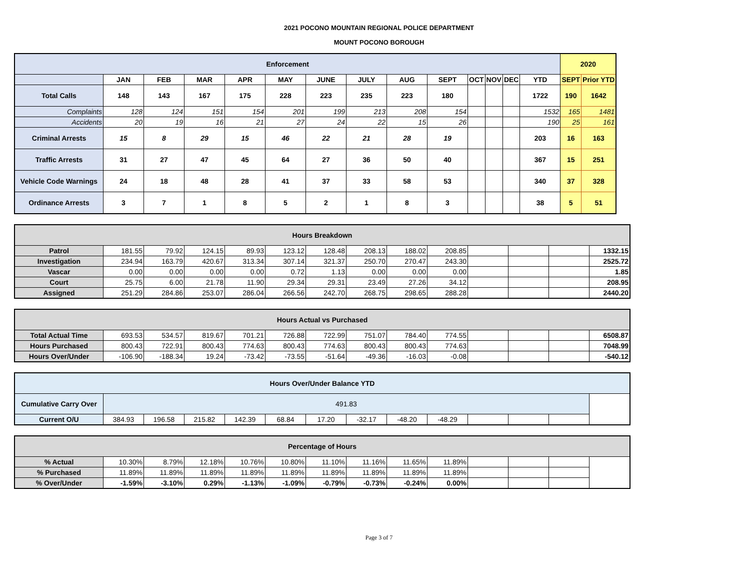2021 POCONO MOUNTAIN REGIONAL POLICE DEPARTMENT
MOUNT POCONO BOROUGH
| Enforcement | | | | | | | | | | | | | | 2020 | |
| --- | --- | --- | --- | --- | --- | --- | --- | --- | --- | --- | --- | --- | --- | --- | --- |
| | JAN | FEB | MAR | APR | MAY | JUNE | JULY | AUG | SEPT | OCT | NOV | DEC | YTD | SEPT | Prior YTD |
| Total Calls | 148 | 143 | 167 | 175 | 228 | 223 | 235 | 223 | 180 | | | | 1722 | 190 | 1642 |
| Complaints | 128 | 124 | 151 | 154 | 201 | 199 | 213 | 208 | 154 | | | | 1532 | 165 | 1481 |
| Accidents | 20 | 19 | 16 | 21 | 27 | 24 | 22 | 15 | 26 | | | | 190 | 25 | 161 |
| Criminal Arrests | 15 | 8 | 29 | 15 | 46 | 22 | 21 | 28 | 19 | | | | 203 | 16 | 163 |
| Traffic Arrests | 31 | 27 | 47 | 45 | 64 | 27 | 36 | 50 | 40 | | | | 367 | 15 | 251 |
| Vehicle Code Warnings | 24 | 18 | 48 | 28 | 41 | 37 | 33 | 58 | 53 | | | | 340 | 37 | 328 |
| Ordinance Arrests | 3 | 7 | 1 | 8 | 5 | 2 | 1 | 8 | 3 | | | | 38 | 5 | 51 |
| Hours Breakdown | | | | | | | | | | | | | |
| --- | --- | --- | --- | --- | --- | --- | --- | --- | --- | --- | --- | --- | --- |
| Patrol | 181.55 | 79.92 | 124.15 | 89.93 | 123.12 | 128.48 | 208.13 | 188.02 | 208.85 | | | | 1332.15 |
| Investigation | 234.94 | 163.79 | 420.67 | 313.34 | 307.14 | 321.37 | 250.70 | 270.47 | 243.30 | | | | 2525.72 |
| Vascar | 0.00 | 0.00 | 0.00 | 0.00 | 0.72 | 1.13 | 0.00 | 0.00 | 0.00 | | | | 1.85 |
| Court | 25.75 | 6.00 | 21.78 | 11.90 | 29.34 | 29.31 | 23.49 | 27.26 | 34.12 | | | | 208.95 |
| Assigned | 251.29 | 284.86 | 253.07 | 286.04 | 266.56 | 242.70 | 268.75 | 298.65 | 288.28 | | | | 2440.20 |
| Hours Actual vs Purchased | | | | | | | | | | | | | |
| --- | --- | --- | --- | --- | --- | --- | --- | --- | --- | --- | --- | --- | --- |
| Total Actual Time | 693.53 | 534.57 | 819.67 | 701.21 | 726.88 | 722.99 | 751.07 | 784.40 | 774.55 | | | | 6508.87 |
| Hours Purchased | 800.43 | 722.91 | 800.43 | 774.63 | 800.43 | 774.63 | 800.43 | 800.43 | 774.63 | | | | 7048.99 |
| Hours Over/Under | -106.90 | -188.34 | 19.24 | -73.42 | -73.55 | -51.64 | -49.36 | -16.03 | -0.08 | | | | -540.12 |
| Hours Over/Under Balance YTD | | | | | | | | | | | | | |
| --- | --- | --- | --- | --- | --- | --- | --- | --- | --- | --- | --- | --- | --- |
| Cumulative Carry Over | 491.83 | | | | | | | | | | | | |
| Current O/U | 384.93 | 196.58 | 215.82 | 142.39 | 68.84 | 17.20 | -32.17 | -48.20 | -48.29 | | | | |
| Percentage of Hours | | | | | | | | | | | | | |
| --- | --- | --- | --- | --- | --- | --- | --- | --- | --- | --- | --- | --- | --- |
| % Actual | 10.30% | 8.79% | 12.18% | 10.76% | 10.80% | 11.10% | 11.16% | 11.65% | 11.89% | | | | |
| % Purchased | 11.89% | 11.89% | 11.89% | 11.89% | 11.89% | 11.89% | 11.89% | 11.89% | 11.89% | | | | |
| % Over/Under | -1.59% | -3.10% | 0.29% | -1.13% | -1.09% | -0.79% | -0.73% | -0.24% | 0.00% | | | | |
Page 3 of 7